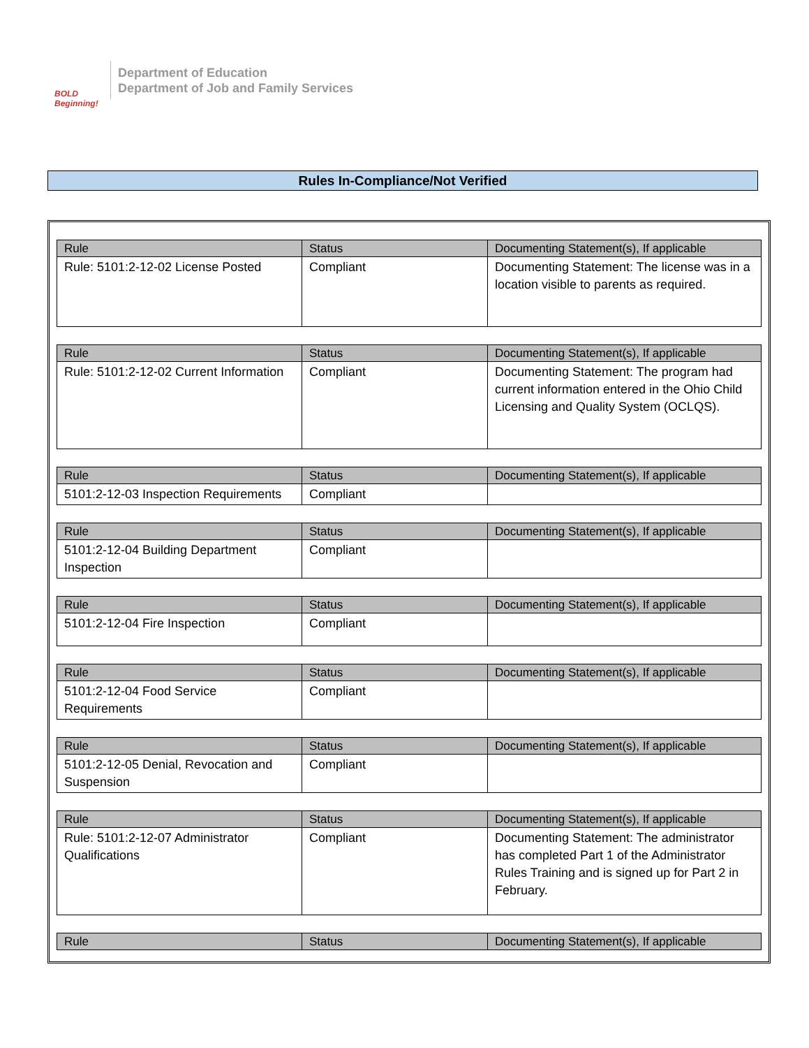BOLD Beginning!
Department of Education
Department of Job and Family Services
Rules In-Compliance/Not Verified
| Rule | Status | Documenting Statement(s), If applicable |
| --- | --- | --- |
| Rule: 5101:2-12-02 License Posted | Compliant | Documenting Statement: The license was in a location visible to parents as required. |
| Rule | Status | Documenting Statement(s), If applicable |
| --- | --- | --- |
| Rule: 5101:2-12-02 Current Information | Compliant | Documenting Statement: The program had current information entered in the Ohio Child Licensing and Quality System (OCLQS). |
| Rule | Status | Documenting Statement(s), If applicable |
| --- | --- | --- |
| 5101:2-12-03 Inspection Requirements | Compliant | |
| Rule | Status | Documenting Statement(s), If applicable |
| --- | --- | --- |
| 5101:2-12-04 Building Department Inspection | Compliant | |
| Rule | Status | Documenting Statement(s), If applicable |
| --- | --- | --- |
| 5101:2-12-04 Fire Inspection | Compliant | |
| Rule | Status | Documenting Statement(s), If applicable |
| --- | --- | --- |
| 5101:2-12-04 Food Service Requirements | Compliant | |
| Rule | Status | Documenting Statement(s), If applicable |
| --- | --- | --- |
| 5101:2-12-05 Denial, Revocation and Suspension | Compliant | |
| Rule | Status | Documenting Statement(s), If applicable |
| --- | --- | --- |
| Rule: 5101:2-12-07 Administrator Qualifications | Compliant | Documenting Statement: The administrator has completed Part 1 of the Administrator Rules Training and is signed up for Part 2 in February. |
| Rule | Status | Documenting Statement(s), If applicable |
| --- | --- | --- |